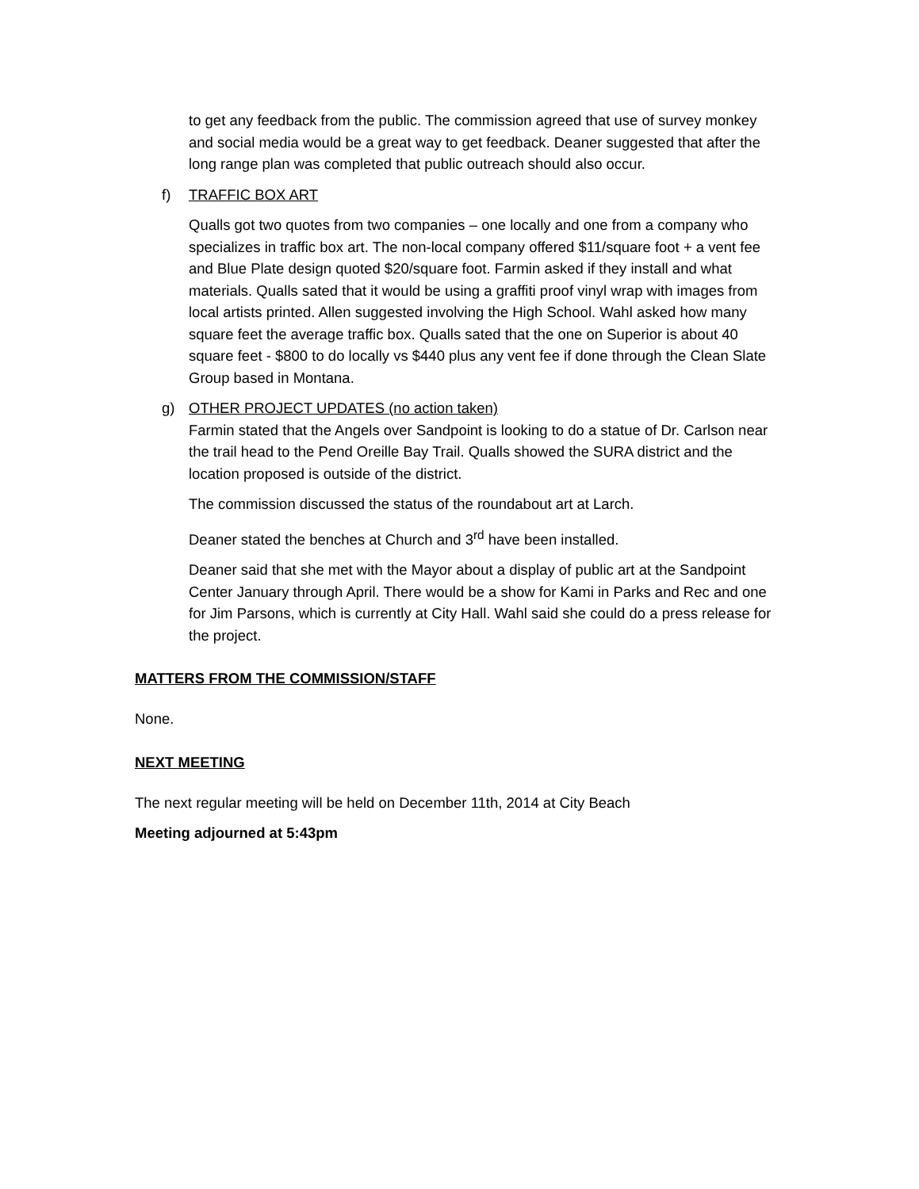to get any feedback from the public. The commission agreed that use of survey monkey and social media would be a great way to get feedback. Deaner suggested that after the long range plan was completed that public outreach should also occur.
f) TRAFFIC BOX ART
Qualls got two quotes from two companies – one locally and one from a company who specializes in traffic box art. The non-local company offered $11/square foot + a vent fee and Blue Plate design quoted $20/square foot. Farmin asked if they install and what materials. Qualls sated that it would be using a graffiti proof vinyl wrap with images from local artists printed. Allen suggested involving the High School. Wahl asked how many square feet the average traffic box. Qualls sated that the one on Superior is about 40 square feet - $800 to do locally vs $440 plus any vent fee if done through the Clean Slate Group based in Montana.
g) OTHER PROJECT UPDATES (no action taken)
Farmin stated that the Angels over Sandpoint is looking to do a statue of Dr. Carlson near the trail head to the Pend Oreille Bay Trail. Qualls showed the SURA district and the location proposed is outside of the district.
The commission discussed the status of the roundabout art at Larch.
Deaner stated the benches at Church and 3<sup>rd</sup> have been installed.
Deaner said that she met with the Mayor about a display of public art at the Sandpoint Center January through April. There would be a show for Kami in Parks and Rec and one for Jim Parsons, which is currently at City Hall. Wahl said she could do a press release for the project.
MATTERS FROM THE COMMISSION/STAFF
None.
NEXT MEETING
The next regular meeting will be held on December 11th, 2014 at City Beach
Meeting adjourned at 5:43pm